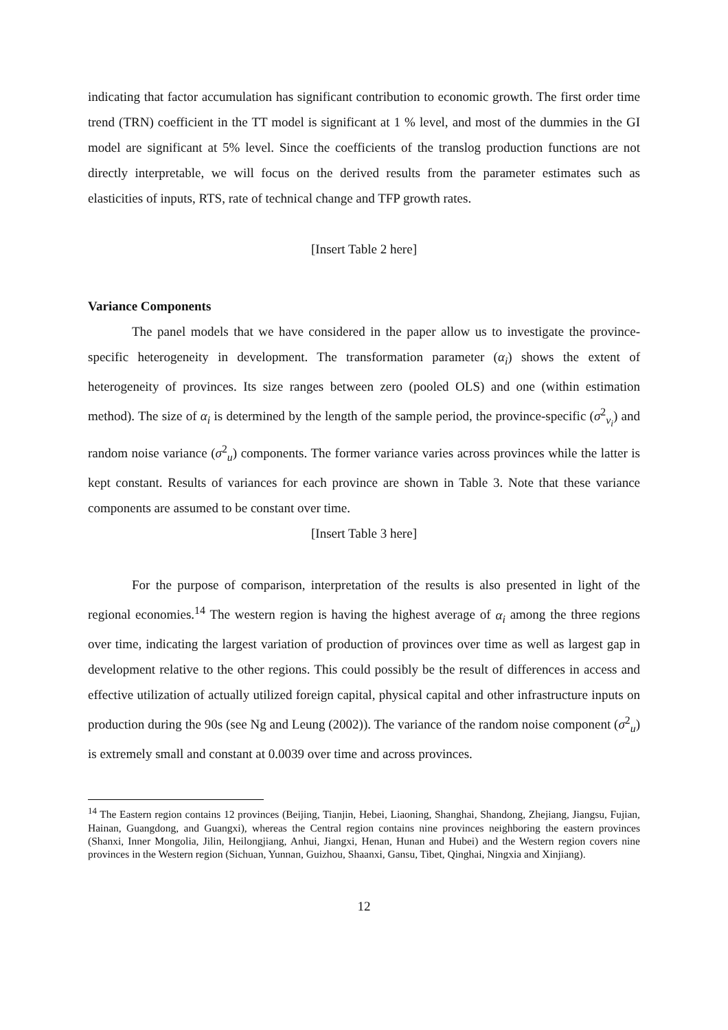indicating that factor accumulation has significant contribution to economic growth. The first order time trend (TRN) coefficient in the TT model is significant at 1 % level, and most of the dummies in the GI model are significant at 5% level. Since the coefficients of the translog production functions are not directly interpretable, we will focus on the derived results from the parameter estimates such as elasticities of inputs, RTS, rate of technical change and TFP growth rates.
[Insert Table 2 here]
Variance Components
The panel models that we have considered in the paper allow us to investigate the province-specific heterogeneity in development. The transformation parameter (α<sub>i</sub>) shows the extent of heterogeneity of provinces. Its size ranges between zero (pooled OLS) and one (within estimation method). The size of α<sub>i</sub> is determined by the length of the sample period, the province-specific (σ<sup>2</sup><sub>v<sub>i</sub></sub>) and random noise variance (σ<sup>2</sup><sub>u</sub>) components. The former variance varies across provinces while the latter is kept constant. Results of variances for each province are shown in Table 3. Note that these variance components are assumed to be constant over time.
[Insert Table 3 here]
For the purpose of comparison, interpretation of the results is also presented in light of the regional economies.<sup>14</sup> The western region is having the highest average of α<sub>i</sub> among the three regions over time, indicating the largest variation of production of provinces over time as well as largest gap in development relative to the other regions. This could possibly be the result of differences in access and effective utilization of actually utilized foreign capital, physical capital and other infrastructure inputs on production during the 90s (see Ng and Leung (2002)). The variance of the random noise component (σ<sup>2</sup><sub>u</sub>) is extremely small and constant at 0.0039 over time and across provinces.
<sup>14</sup> The Eastern region contains 12 provinces (Beijing, Tianjin, Hebei, Liaoning, Shanghai, Shandong, Zhejiang, Jiangsu, Fujian, Hainan, Guangdong, and Guangxi), whereas the Central region contains nine provinces neighboring the eastern provinces (Shanxi, Inner Mongolia, Jilin, Heilongjiang, Anhui, Jiangxi, Henan, Hunan and Hubei) and the Western region covers nine provinces in the Western region (Sichuan, Yunnan, Guizhou, Shaanxi, Gansu, Tibet, Qinghai, Ningxia and Xinjiang).
12